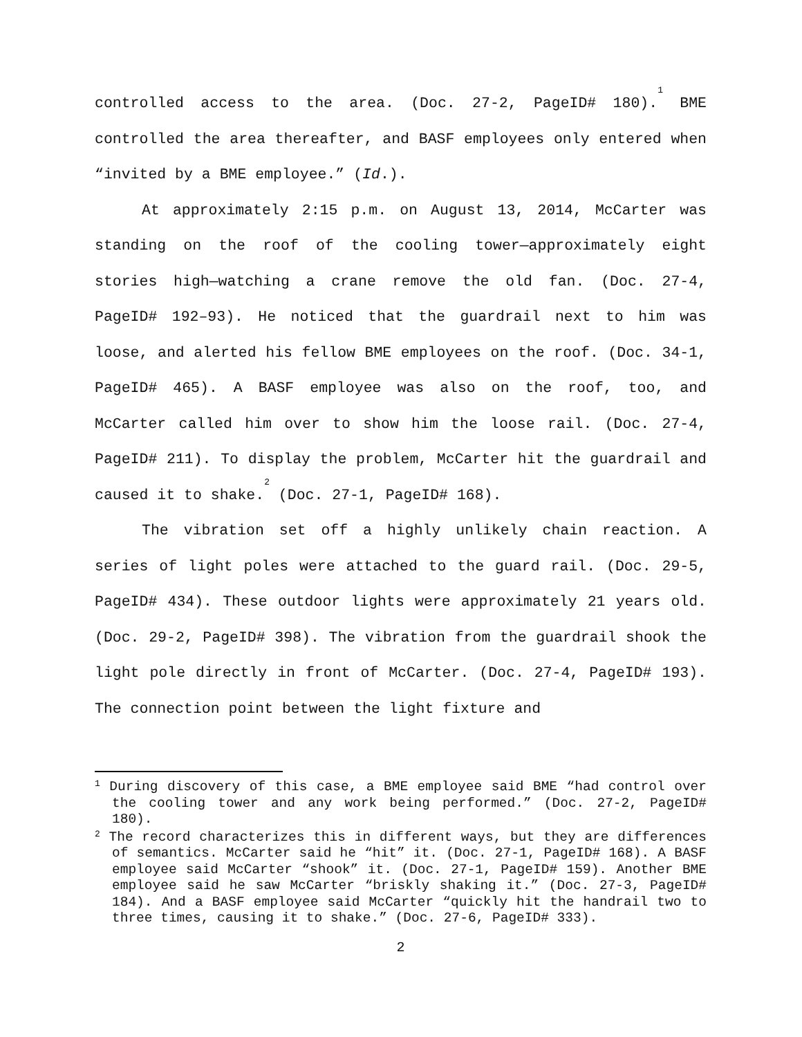controlled access to the area. (Doc. 27-2, PageID# 180).<sup>1</sup> BME controlled the area thereafter, and BASF employees only entered when “invited by a BME employee.” (Id.).
At approximately 2:15 p.m. on August 13, 2014, McCarter was standing on the roof of the cooling tower—approximately eight stories high—watching a crane remove the old fan. (Doc. 27-4, PageID# 192–93). He noticed that the guardrail next to him was loose, and alerted his fellow BME employees on the roof. (Doc. 34-1, PageID# 465). A BASF employee was also on the roof, too, and McCarter called him over to show him the loose rail. (Doc. 27-4, PageID# 211). To display the problem, McCarter hit the guardrail and caused it to shake.<sup>2</sup> (Doc. 27-1, PageID# 168).
The vibration set off a highly unlikely chain reaction. A series of light poles were attached to the guard rail. (Doc. 29-5, PageID# 434). These outdoor lights were approximately 21 years old. (Doc. 29-2, PageID# 398). The vibration from the guardrail shook the light pole directly in front of McCarter. (Doc. 27-4, PageID# 193). The connection point between the light fixture and
<sup>1</sup> During discovery of this case, a BME employee said BME “had control over the cooling tower and any work being performed.” (Doc. 27-2, PageID# 180).
<sup>2</sup> The record characterizes this in different ways, but they are differences of semantics. McCarter said he “hit” it. (Doc. 27-1, PageID# 168). A BASF employee said McCarter “shook” it. (Doc. 27-1, PageID# 159). Another BME employee said he saw McCarter “briskly shaking it.” (Doc. 27-3, PageID# 184). And a BASF employee said McCarter “quickly hit the handrail two to three times, causing it to shake.” (Doc. 27-6, PageID# 333).
2